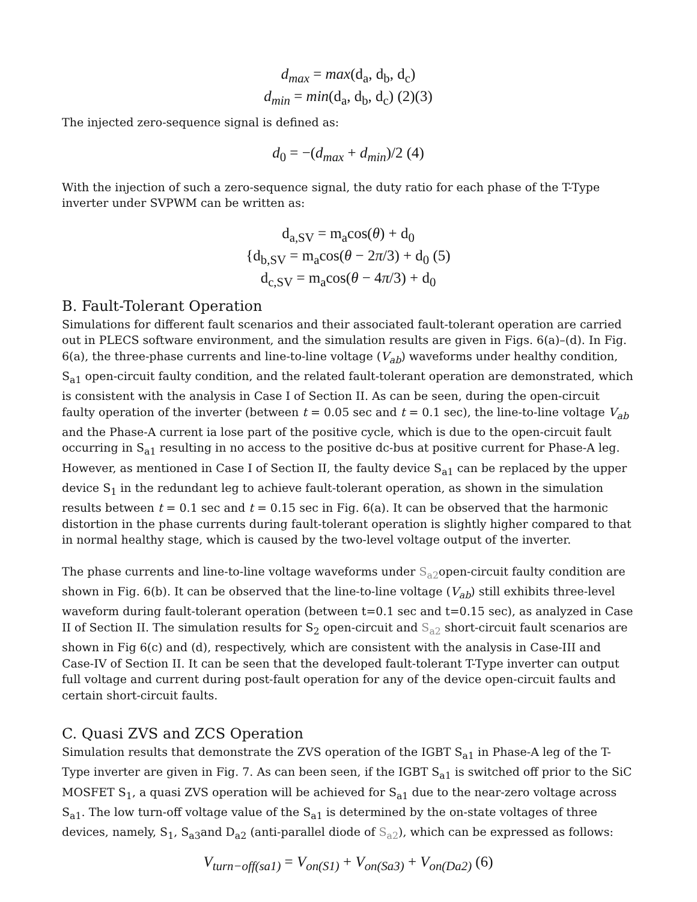d<sub>max</sub> = max(d<sub>a</sub>, d<sub>b</sub>, d<sub>c</sub>)
d<sub>min</sub> = min(d<sub>a</sub>, d<sub>b</sub>, d<sub>c</sub>) (2)(3)
The injected zero-sequence signal is defined as:
d<sub>0</sub> = −(d<sub>max</sub> + d<sub>min</sub>)/2 (4)
With the injection of such a zero-sequence signal, the duty ratio for each phase of the T-Type inverter under SVPWM can be written as:
d<sub>a,SV</sub> = m<sub>a</sub>cos(θ) + d<sub>0</sub>
{d<sub>b,SV</sub> = m<sub>a</sub>cos(θ − 2π/3) + d<sub>0</sub> (5)
d<sub>c,SV</sub> = m<sub>a</sub>cos(θ − 4π/3) + d<sub>0</sub>
B. Fault-Tolerant Operation
Simulations for different fault scenarios and their associated fault-tolerant operation are carried out in PLECS software environment, and the simulation results are given in Figs. 6(a)–(d). In Fig. 6(a), the three-phase currents and line-to-line voltage (V<sub>ab</sub>) waveforms under healthy condition, S<sub>a1</sub> open-circuit faulty condition, and the related fault-tolerant operation are demonstrated, which is consistent with the analysis in Case I of Section II. As can be seen, during the open-circuit faulty operation of the inverter (between t = 0.05 sec and t = 0.1 sec), the line-to-line voltage V<sub>ab</sub> and the Phase-A current ia lose part of the positive cycle, which is due to the open-circuit fault occurring in S<sub>a1</sub> resulting in no access to the positive dc-bus at positive current for Phase-A leg. However, as mentioned in Case I of Section II, the faulty device S<sub>a1</sub> can be replaced by the upper device S<sub>1</sub> in the redundant leg to achieve fault-tolerant operation, as shown in the simulation results between t = 0.1 sec and t = 0.15 sec in Fig. 6(a). It can be observed that the harmonic distortion in the phase currents during fault-tolerant operation is slightly higher compared to that in normal healthy stage, which is caused by the two-level voltage output of the inverter.
The phase currents and line-to-line voltage waveforms under S<sub>a2</sub>open-circuit faulty condition are shown in Fig. 6(b). It can be observed that the line-to-line voltage (V<sub>ab</sub>) still exhibits three-level waveform during fault-tolerant operation (between t=0.1 sec and t=0.15 sec), as analyzed in Case II of Section II. The simulation results for S<sub>2</sub> open-circuit and S<sub>a2</sub> short-circuit fault scenarios are shown in Fig 6(c) and (d), respectively, which are consistent with the analysis in Case-III and Case-IV of Section II. It can be seen that the developed fault-tolerant T-Type inverter can output full voltage and current during post-fault operation for any of the device open-circuit faults and certain short-circuit faults.
C. Quasi ZVS and ZCS Operation
Simulation results that demonstrate the ZVS operation of the IGBT S<sub>a1</sub> in Phase-A leg of the T-Type inverter are given in Fig. 7. As can been seen, if the IGBT S<sub>a1</sub> is switched off prior to the SiC MOSFET S<sub>1</sub>, a quasi ZVS operation will be achieved for S<sub>a1</sub> due to the near-zero voltage across S<sub>a1</sub>. The low turn-off voltage value of the S<sub>a1</sub> is determined by the on-state voltages of three devices, namely, S<sub>1</sub>, S<sub>a3</sub>and D<sub>a2</sub> (anti-parallel diode of S<sub>a2</sub>), which can be expressed as follows:
V<sub>turn−off(sa1)</sub> = V<sub>on(S1)</sub> + V<sub>on(Sa3)</sub> + V<sub>on(Da2)</sub> (6)